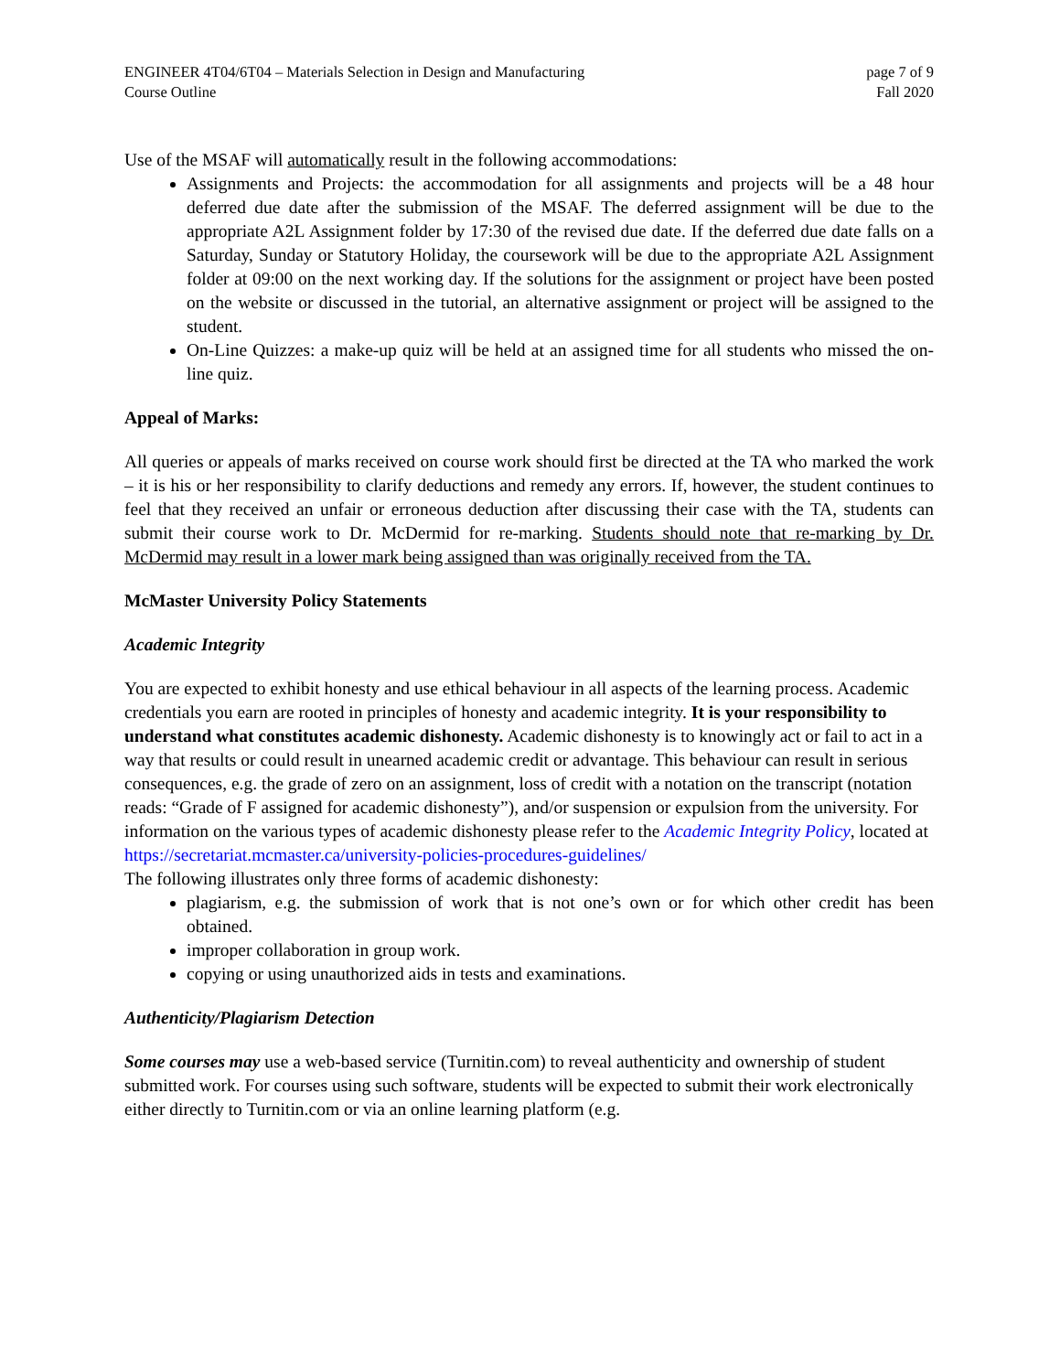ENGINEER 4T04/6T04 – Materials Selection in Design and Manufacturing
Course Outline
page 7 of 9
Fall 2020
Use of the MSAF will automatically result in the following accommodations:
Assignments and Projects: the accommodation for all assignments and projects will be a 48 hour deferred due date after the submission of the MSAF. The deferred assignment will be due to the appropriate A2L Assignment folder by 17:30 of the revised due date. If the deferred due date falls on a Saturday, Sunday or Statutory Holiday, the coursework will be due to the appropriate A2L Assignment folder at 09:00 on the next working day. If the solutions for the assignment or project have been posted on the website or discussed in the tutorial, an alternative assignment or project will be assigned to the student.
On-Line Quizzes: a make-up quiz will be held at an assigned time for all students who missed the on-line quiz.
Appeal of Marks:
All queries or appeals of marks received on course work should first be directed at the TA who marked the work – it is his or her responsibility to clarify deductions and remedy any errors. If, however, the student continues to feel that they received an unfair or erroneous deduction after discussing their case with the TA, students can submit their course work to Dr. McDermid for re-marking. Students should note that re-marking by Dr. McDermid may result in a lower mark being assigned than was originally received from the TA.
McMaster University Policy Statements
Academic Integrity
You are expected to exhibit honesty and use ethical behaviour in all aspects of the learning process. Academic credentials you earn are rooted in principles of honesty and academic integrity. It is your responsibility to understand what constitutes academic dishonesty. Academic dishonesty is to knowingly act or fail to act in a way that results or could result in unearned academic credit or advantage. This behaviour can result in serious consequences, e.g. the grade of zero on an assignment, loss of credit with a notation on the transcript (notation reads: “Grade of F assigned for academic dishonesty”), and/or suspension or expulsion from the university. For information on the various types of academic dishonesty please refer to the Academic Integrity Policy, located at https://secretariat.mcmaster.ca/university-policies-procedures-guidelines/
The following illustrates only three forms of academic dishonesty:
plagiarism, e.g. the submission of work that is not one’s own or for which other credit has been obtained.
improper collaboration in group work.
copying or using unauthorized aids in tests and examinations.
Authenticity/Plagiarism Detection
Some courses may use a web-based service (Turnitin.com) to reveal authenticity and ownership of student submitted work. For courses using such software, students will be expected to submit their work electronically either directly to Turnitin.com or via an online learning platform (e.g.